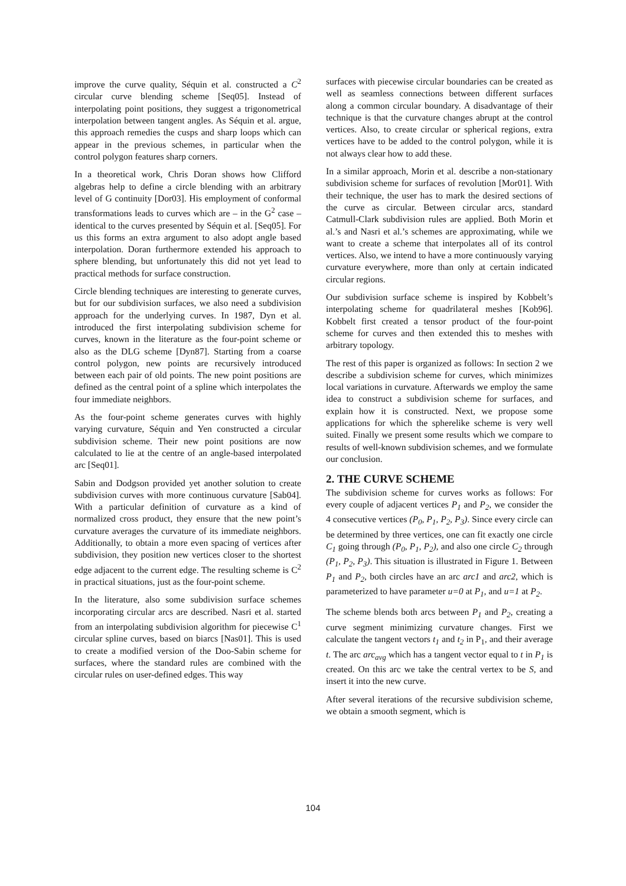improve the curve quality, Séquin et al. constructed a C<sup>2</sup> circular curve blending scheme [Seq05]. Instead of interpolating point positions, they suggest a trigonometrical interpolation between tangent angles. As Séquin et al. argue, this approach remedies the cusps and sharp loops which can appear in the previous schemes, in particular when the control polygon features sharp corners.
In a theoretical work, Chris Doran shows how Clifford algebras help to define a circle blending with an arbitrary level of G continuity [Dor03]. His employment of conformal transformations leads to curves which are – in the G<sup>2</sup> case – identical to the curves presented by Séquin et al. [Seq05]. For us this forms an extra argument to also adopt angle based interpolation. Doran furthermore extended his approach to sphere blending, but unfortunately this did not yet lead to practical methods for surface construction.
Circle blending techniques are interesting to generate curves, but for our subdivision surfaces, we also need a subdivision approach for the underlying curves. In 1987, Dyn et al. introduced the first interpolating subdivision scheme for curves, known in the literature as the four-point scheme or also as the DLG scheme [Dyn87]. Starting from a coarse control polygon, new points are recursively introduced between each pair of old points. The new point positions are defined as the central point of a spline which interpolates the four immediate neighbors.
As the four-point scheme generates curves with highly varying curvature, Séquin and Yen constructed a circular subdivision scheme. Their new point positions are now calculated to lie at the centre of an angle-based interpolated arc [Seq01].
Sabin and Dodgson provided yet another solution to create subdivision curves with more continuous curvature [Sab04]. With a particular definition of curvature as a kind of normalized cross product, they ensure that the new point’s curvature averages the curvature of its immediate neighbors. Additionally, to obtain a more even spacing of vertices after subdivision, they position new vertices closer to the shortest edge adjacent to the current edge. The resulting scheme is C<sup>2</sup> in practical situations, just as the four-point scheme.
In the literature, also some subdivision surface schemes incorporating circular arcs are described. Nasri et al. started from an interpolating subdivision algorithm for piecewise C<sup>1</sup> circular spline curves, based on biarcs [Nas01]. This is used to create a modified version of the Doo-Sabin scheme for surfaces, where the standard rules are combined with the circular rules on user-defined edges. This way
surfaces with piecewise circular boundaries can be created as well as seamless connections between different surfaces along a common circular boundary. A disadvantage of their technique is that the curvature changes abrupt at the control vertices. Also, to create circular or spherical regions, extra vertices have to be added to the control polygon, while it is not always clear how to add these.
In a similar approach, Morin et al. describe a non-stationary subdivision scheme for surfaces of revolution [Mor01]. With their technique, the user has to mark the desired sections of the curve as circular. Between circular arcs, standard Catmull-Clark subdivision rules are applied. Both Morin et al.’s and Nasri et al.’s schemes are approximating, while we want to create a scheme that interpolates all of its control vertices. Also, we intend to have a more continuously varying curvature everywhere, more than only at certain indicated circular regions.
Our subdivision surface scheme is inspired by Kobbelt’s interpolating scheme for quadrilateral meshes [Kob96]. Kobbelt first created a tensor product of the four-point scheme for curves and then extended this to meshes with arbitrary topology.
The rest of this paper is organized as follows: In section 2 we describe a subdivision scheme for curves, which minimizes local variations in curvature. Afterwards we employ the same idea to construct a subdivision scheme for surfaces, and explain how it is constructed. Next, we propose some applications for which the spherelike scheme is very well suited. Finally we present some results which we compare to results of well-known subdivision schemes, and we formulate our conclusion.
2. THE CURVE SCHEME
The subdivision scheme for curves works as follows: For every couple of adjacent vertices P<sub>1</sub> and P<sub>2</sub>, we consider the 4 consecutive vertices (P<sub>0</sub>, P<sub>1</sub>, P<sub>2</sub>, P<sub>3</sub>). Since every circle can be determined by three vertices, one can fit exactly one circle C<sub>1</sub> going through (P<sub>0</sub>, P<sub>1</sub>, P<sub>2</sub>), and also one circle C<sub>2</sub> through (P<sub>1</sub>, P<sub>2</sub>, P<sub>3</sub>). This situation is illustrated in Figure 1. Between P<sub>1</sub> and P<sub>2</sub>, both circles have an arc arc1 and arc2, which is parameterized to have parameter u=0 at P<sub>1</sub>, and u=1 at P<sub>2</sub>.
The scheme blends both arcs between P<sub>1</sub> and P<sub>2</sub>, creating a curve segment minimizing curvature changes. First we calculate the tangent vectors t<sub>1</sub> and t<sub>2</sub> in P<sub>1</sub>, and their average t. The arc arc<sub>avg</sub> which has a tangent vector equal to t in P<sub>1</sub> is created. On this arc we take the central vertex to be S, and insert it into the new curve.
After several iterations of the recursive subdivision scheme, we obtain a smooth segment, which is
104